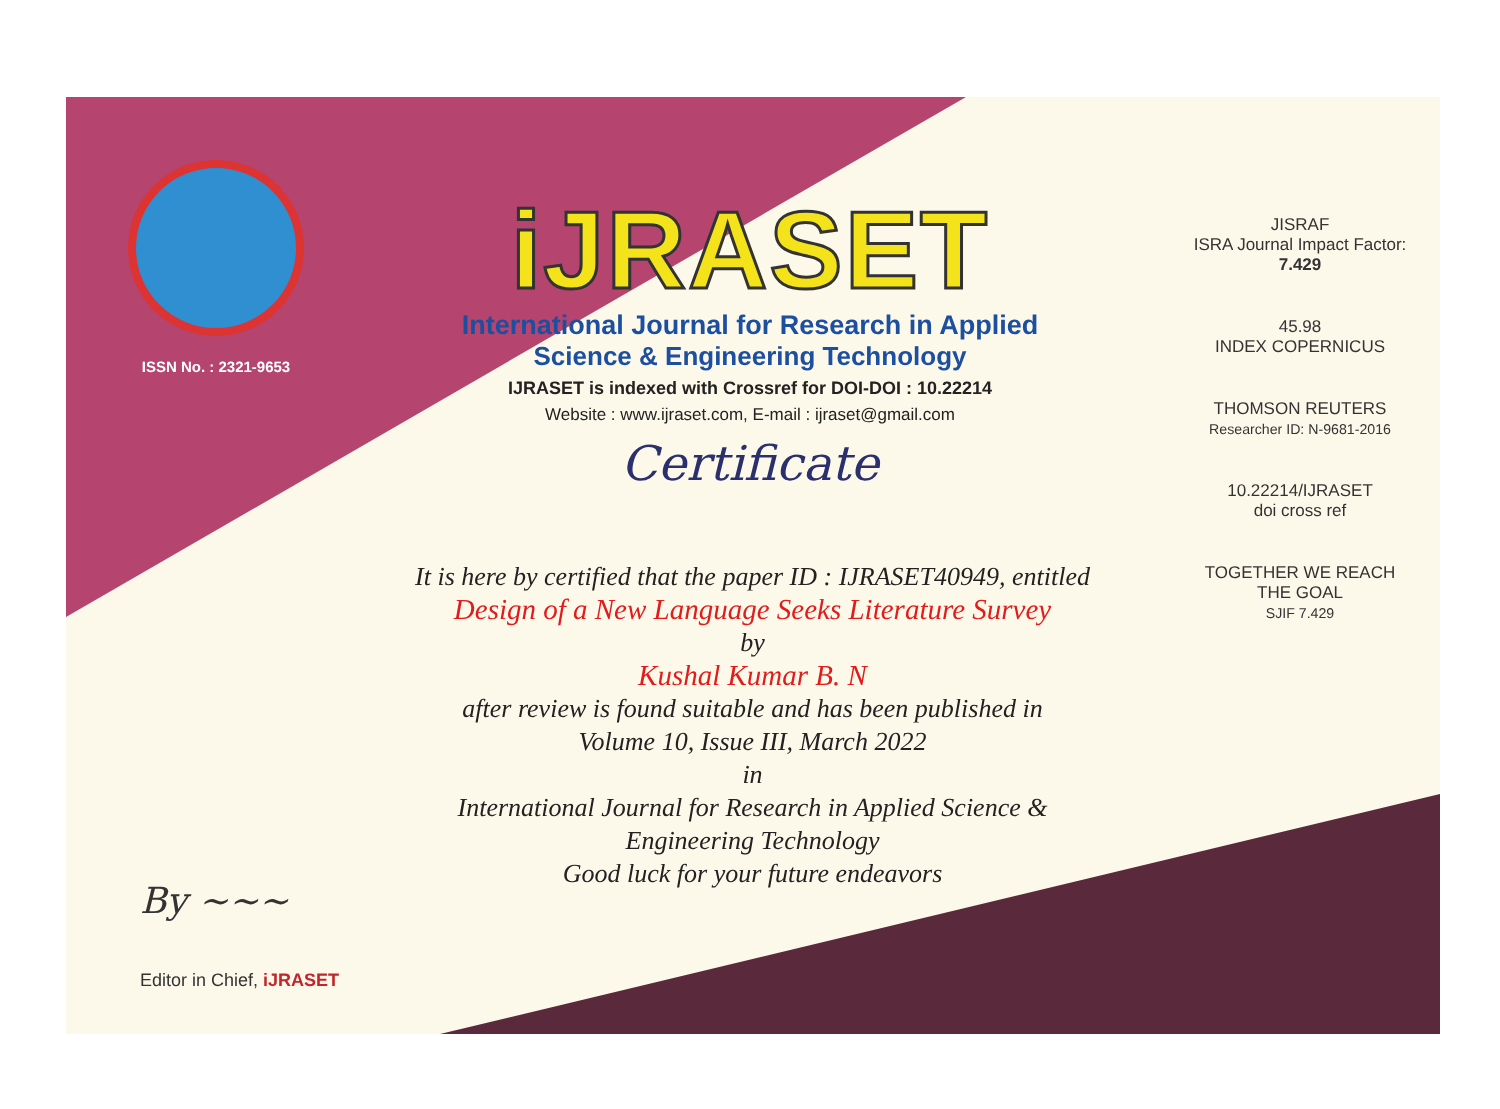ISSN No. : 2321-9653
iJRASET
International Journal for Research in Applied
Science & Engineering Technology
IJRASET is indexed with Crossref for DOI-DOI : 10.22214
Website : www.ijraset.com, E-mail : ijraset@gmail.com
Certificate
It is here by certified that the paper ID : IJRASET40949, entitled
Design of a New Language Seeks Literature Survey
by
Kushal Kumar B. N
after review is found suitable and has been published in
Volume 10, Issue III, March 2022
in
International Journal for Research in Applied Science &
Engineering Technology
Good luck for your future endeavors
JISRAF
ISRA Journal Impact Factor: 7.429
45.98
INDEX COPERNICUS
THOMSON REUTERS
Researcher ID: N-9681-2016
10.22214/IJRASET
doi cross ref
TOGETHER WE REACH THE GOAL
SJIF 7.429
By ~~~
Editor in Chief, iJRASET